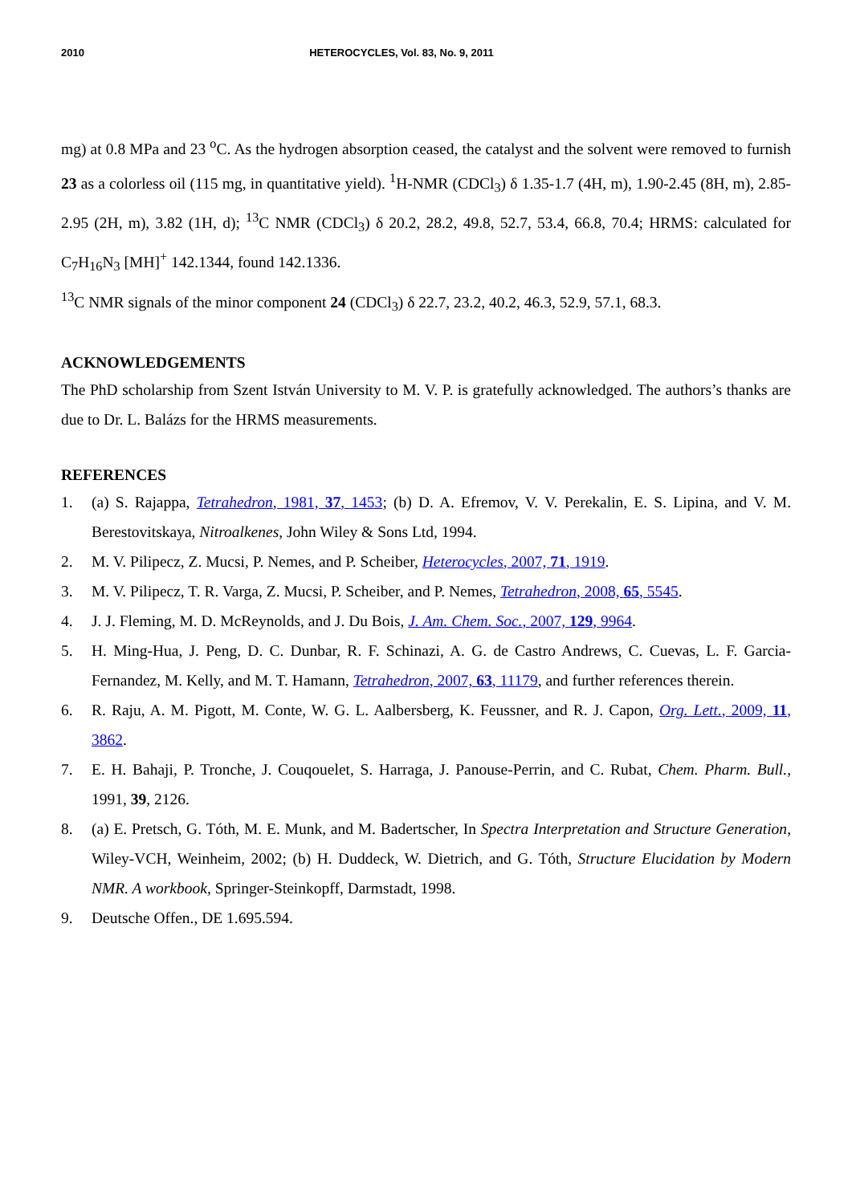2010 HETEROCYCLES, Vol. 83, No. 9, 2011
mg) at 0.8 MPa and 23 <sup>o</sup>C. As the hydrogen absorption ceased, the catalyst and the solvent were removed to furnish 23 as a colorless oil (115 mg, in quantitative yield). <sup>1</sup>H-NMR (CDCl<sub>3</sub>) δ 1.35-1.7 (4H, m), 1.90-2.45 (8H, m), 2.85-2.95 (2H, m), 3.82 (1H, d); <sup>13</sup>C NMR (CDCl<sub>3</sub>) δ 20.2, 28.2, 49.8, 52.7, 53.4, 66.8, 70.4; HRMS: calculated for C<sub>7</sub>H<sub>16</sub>N<sub>3</sub> [MH]<sup>+</sup> 142.1344, found 142.1336.
<sup>13</sup>C NMR signals of the minor component 24 (CDCl<sub>3</sub>) δ 22.7, 23.2, 40.2, 46.3, 52.9, 57.1, 68.3.
ACKNOWLEDGEMENTS
The PhD scholarship from Szent István University to M. V. P. is gratefully acknowledged. The authors’s thanks are due to Dr. L. Balázs for the HRMS measurements.
REFERENCES
1. (a) S. Rajappa, Tetrahedron, 1981, 37, 1453; (b) D. A. Efremov, V. V. Perekalin, E. S. Lipina, and V. M. Berestovitskaya, Nitroalkenes, John Wiley & Sons Ltd, 1994.
2. M. V. Pilipecz, Z. Mucsi, P. Nemes, and P. Scheiber, Heterocycles, 2007, 71, 1919.
3. M. V. Pilipecz, T. R. Varga, Z. Mucsi, P. Scheiber, and P. Nemes, Tetrahedron, 2008, 65, 5545.
4. J. J. Fleming, M. D. McReynolds, and J. Du Bois, J. Am. Chem. Soc., 2007, 129, 9964.
5. H. Ming-Hua, J. Peng, D. C. Dunbar, R. F. Schinazi, A. G. de Castro Andrews, C. Cuevas, L. F. Garcia-Fernandez, M. Kelly, and M. T. Hamann, Tetrahedron, 2007, 63, 11179, and further references therein.
6. R. Raju, A. M. Pigott, M. Conte, W. G. L. Aalbersberg, K. Feussner, and R. J. Capon, Org. Lett., 2009, 11, 3862.
7. E. H. Bahaji, P. Tronche, J. Couqouelet, S. Harraga, J. Panouse-Perrin, and C. Rubat, Chem. Pharm. Bull., 1991, 39, 2126.
8. (a) E. Pretsch, G. Tóth, M. E. Munk, and M. Badertscher, In Spectra Interpretation and Structure Generation, Wiley-VCH, Weinheim, 2002; (b) H. Duddeck, W. Dietrich, and G. Tóth, Structure Elucidation by Modern NMR. A workbook, Springer-Steinkopff, Darmstadt, 1998.
9. Deutsche Offen., DE 1.695.594.